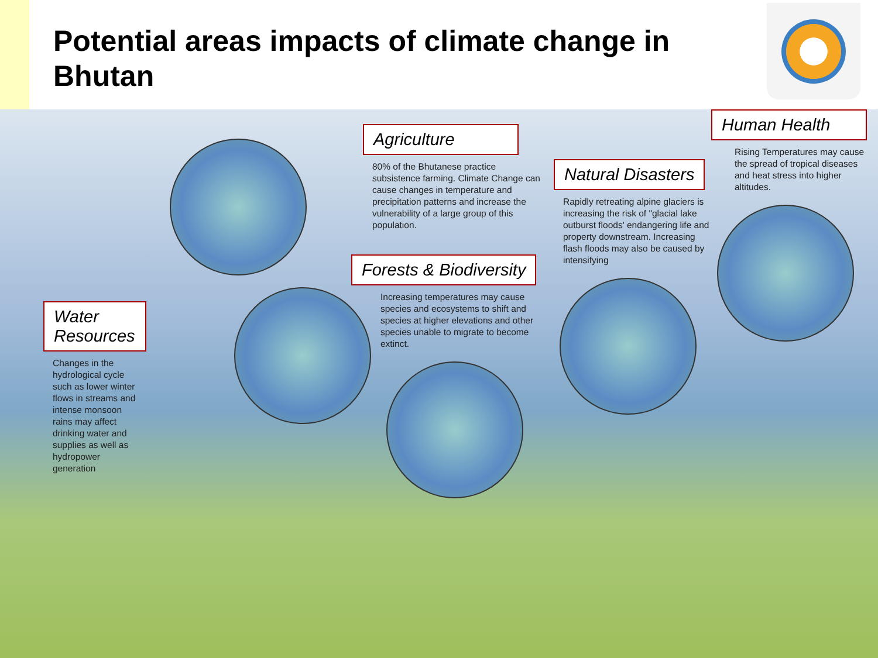Potential areas impacts of climate change in Bhutan
Water Resources
Changes in the hydrological cycle such as lower winter flows in streams and intense monsoon rains may affect drinking water and supplies as well as hydropower generation
Agriculture
80% of the Bhutanese practice subsistence farming. Climate Change can cause changes in temperature and precipitation patterns and increase the vulnerability of a large group of this population.
Forests & Biodiversity
Increasing temperatures may cause species and ecosystems to shift and species at higher elevations and other species unable to migrate to become extinct.
Natural Disasters
Rapidly retreating alpine glaciers is increasing the risk of "glacial lake outburst floods' endangering life and property downstream. Increasing flash floods may also be caused by intensifying
Human Health
Rising Temperatures may cause the spread of tropical diseases and heat stress into higher altitudes.